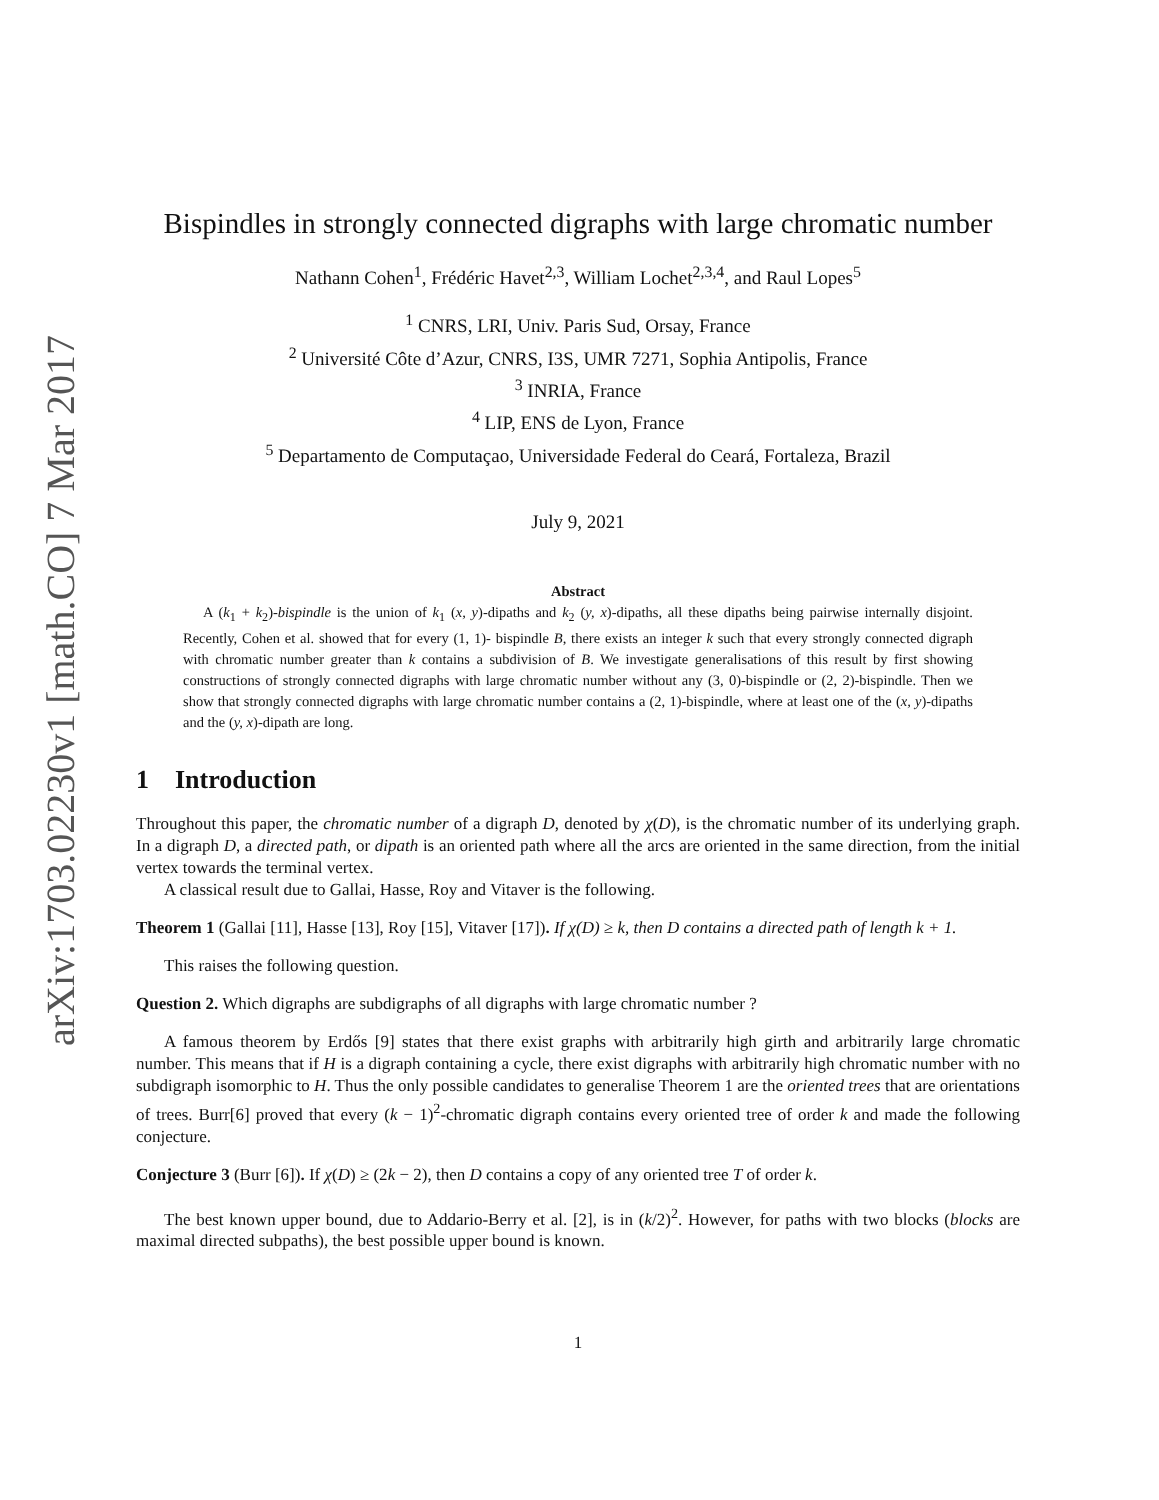arXiv:1703.02230v1 [math.CO] 7 Mar 2017
Bispindles in strongly connected digraphs with large chromatic number
Nathann Cohen<sup>1</sup>, Frédéric Havet<sup>2,3</sup>, William Lochet<sup>2,3,4</sup>, and Raul Lopes<sup>5</sup>
<sup>1</sup> CNRS, LRI, Univ. Paris Sud, Orsay, France
<sup>2</sup> Université Côte d’Azur, CNRS, I3S, UMR 7271, Sophia Antipolis, France
<sup>3</sup> INRIA, France
<sup>4</sup> LIP, ENS de Lyon, France
<sup>5</sup> Departamento de Computaçao, Universidade Federal do Ceará, Fortaleza, Brazil
July 9, 2021
Abstract
A (k<sub>1</sub> + k<sub>2</sub>)-bispindle is the union of k<sub>1</sub> (x, y)-dipaths and k<sub>2</sub> (y, x)-dipaths, all these dipaths being pairwise internally disjoint. Recently, Cohen et al. showed that for every (1, 1)- bispindle B, there exists an integer k such that every strongly connected digraph with chromatic number greater than k contains a subdivision of B. We investigate generalisations of this result by first showing constructions of strongly connected digraphs with large chromatic number without any (3, 0)-bispindle or (2, 2)-bispindle. Then we show that strongly connected digraphs with large chromatic number contains a (2, 1)-bispindle, where at least one of the (x, y)-dipaths and the (y, x)-dipath are long.
1 Introduction
Throughout this paper, the chromatic number of a digraph D, denoted by χ(D), is the chromatic number of its underlying graph. In a digraph D, a directed path, or dipath is an oriented path where all the arcs are oriented in the same direction, from the initial vertex towards the terminal vertex.
A classical result due to Gallai, Hasse, Roy and Vitaver is the following.
Theorem 1 (Gallai [11], Hasse [13], Roy [15], Vitaver [17]). If χ(D) ≥ k, then D contains a directed path of length k + 1.
This raises the following question.
Question 2. Which digraphs are subdigraphs of all digraphs with large chromatic number ?
A famous theorem by Erdős [9] states that there exist graphs with arbitrarily high girth and arbitrarily large chromatic number. This means that if H is a digraph containing a cycle, there exist digraphs with arbitrarily high chromatic number with no subdigraph isomorphic to H. Thus the only possible candidates to generalise Theorem 1 are the oriented trees that are orientations of trees. Burr[6] proved that every (k − 1)<sup>2</sup>-chromatic digraph contains every oriented tree of order k and made the following conjecture.
Conjecture 3 (Burr [6]). If χ(D) ≥ (2k − 2), then D contains a copy of any oriented tree T of order k.
The best known upper bound, due to Addario-Berry et al. [2], is in (k/2)<sup>2</sup>. However, for paths with two blocks (blocks are maximal directed subpaths), the best possible upper bound is known.
1